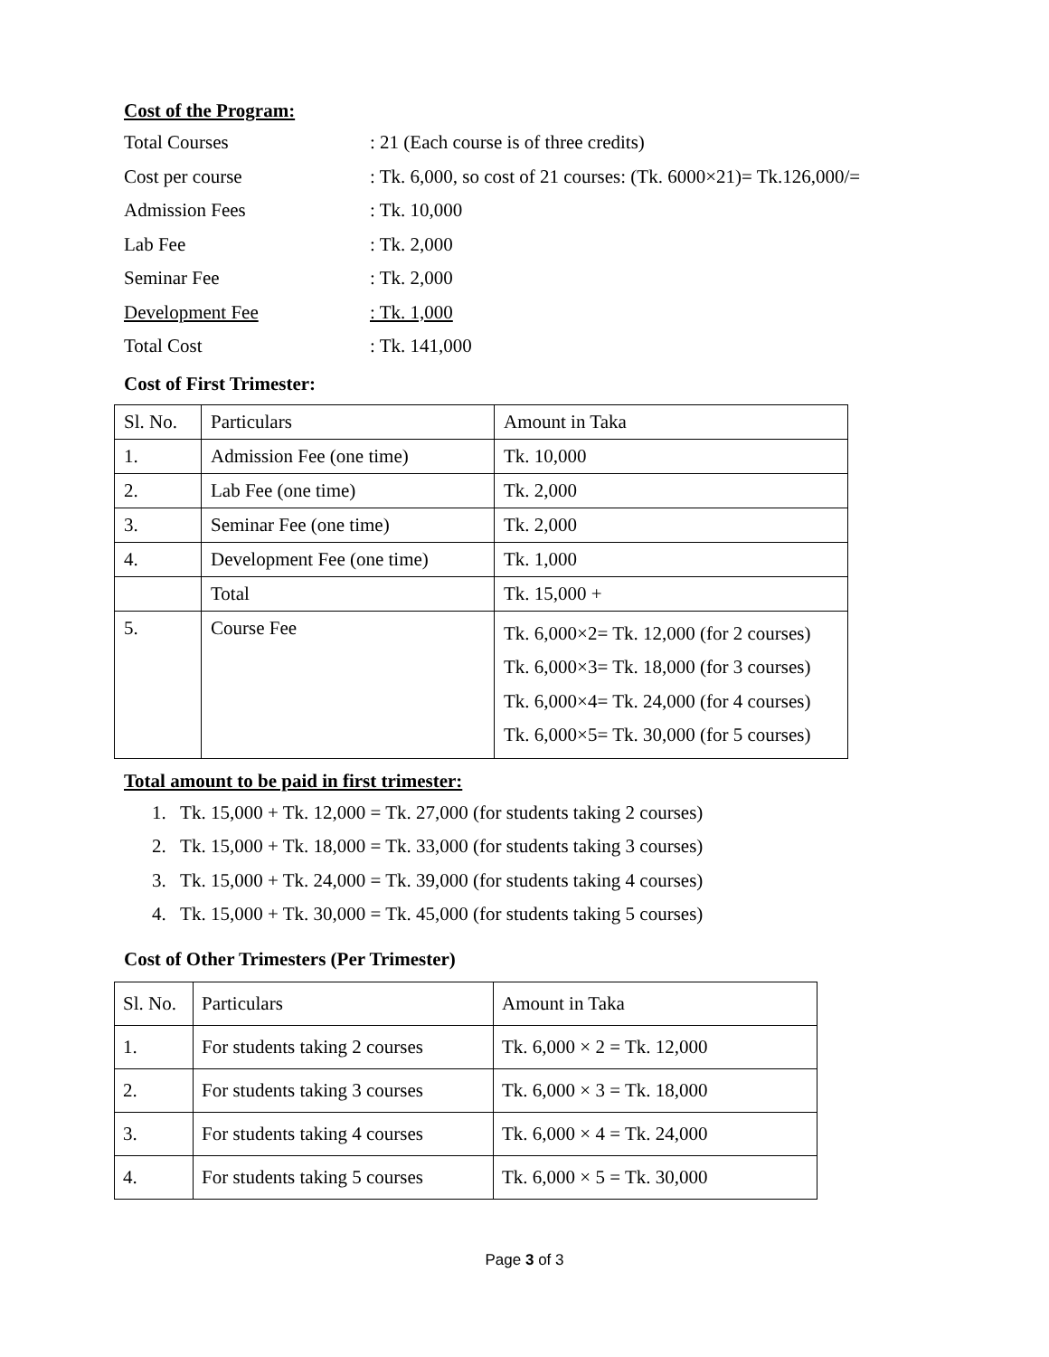Cost of the Program:
Total Courses: 21 (Each course is of three credits)
Cost per course: Tk. 6,000, so cost of 21 courses: (Tk. 6000×21)= Tk.126,000/=
Admission Fees: Tk. 10,000
Lab Fee: Tk. 2,000
Seminar Fee: Tk. 2,000
Development Fee: Tk. 1,000
Total Cost: Tk. 141,000
Cost of First Trimester:
| Sl. No. | Particulars | Amount in Taka |
| 1. | Admission Fee (one time) | Tk. 10,000 |
| 2. | Lab Fee (one time) | Tk. 2,000 |
| 3. | Seminar Fee (one time) | Tk. 2,000 |
| 4. | Development Fee (one time) | Tk. 1,000 |
| | Total | Tk. 15,000 + |
| 5. | Course Fee | Tk. 6,000×2= Tk. 12,000 (for 2 courses) Tk. 6,000×3= Tk. 18,000 (for 3 courses) Tk. 6,000×4= Tk. 24,000 (for 4 courses) Tk. 6,000×5= Tk. 30,000 (for 5 courses) |
Total amount to be paid in first trimester:
1. Tk. 15,000 + Tk. 12,000 = Tk. 27,000 (for students taking 2 courses)
2. Tk. 15,000 + Tk. 18,000 = Tk. 33,000 (for students taking 3 courses)
3. Tk. 15,000 + Tk. 24,000 = Tk. 39,000 (for students taking 4 courses)
4. Tk. 15,000 + Tk. 30,000 = Tk. 45,000 (for students taking 5 courses)
Cost of Other Trimesters (Per Trimester)
| Sl. No. | Particulars | Amount in Taka |
| 1. | For students taking 2 courses | Tk. 6,000 × 2 = Tk. 12,000 |
| 2. | For students taking 3 courses | Tk. 6,000 × 3 = Tk. 18,000 |
| 3. | For students taking 4 courses | Tk. 6,000 × 4 = Tk. 24,000 |
| 4. | For students taking 5 courses | Tk. 6,000 × 5 = Tk. 30,000 |
Page 3 of 3